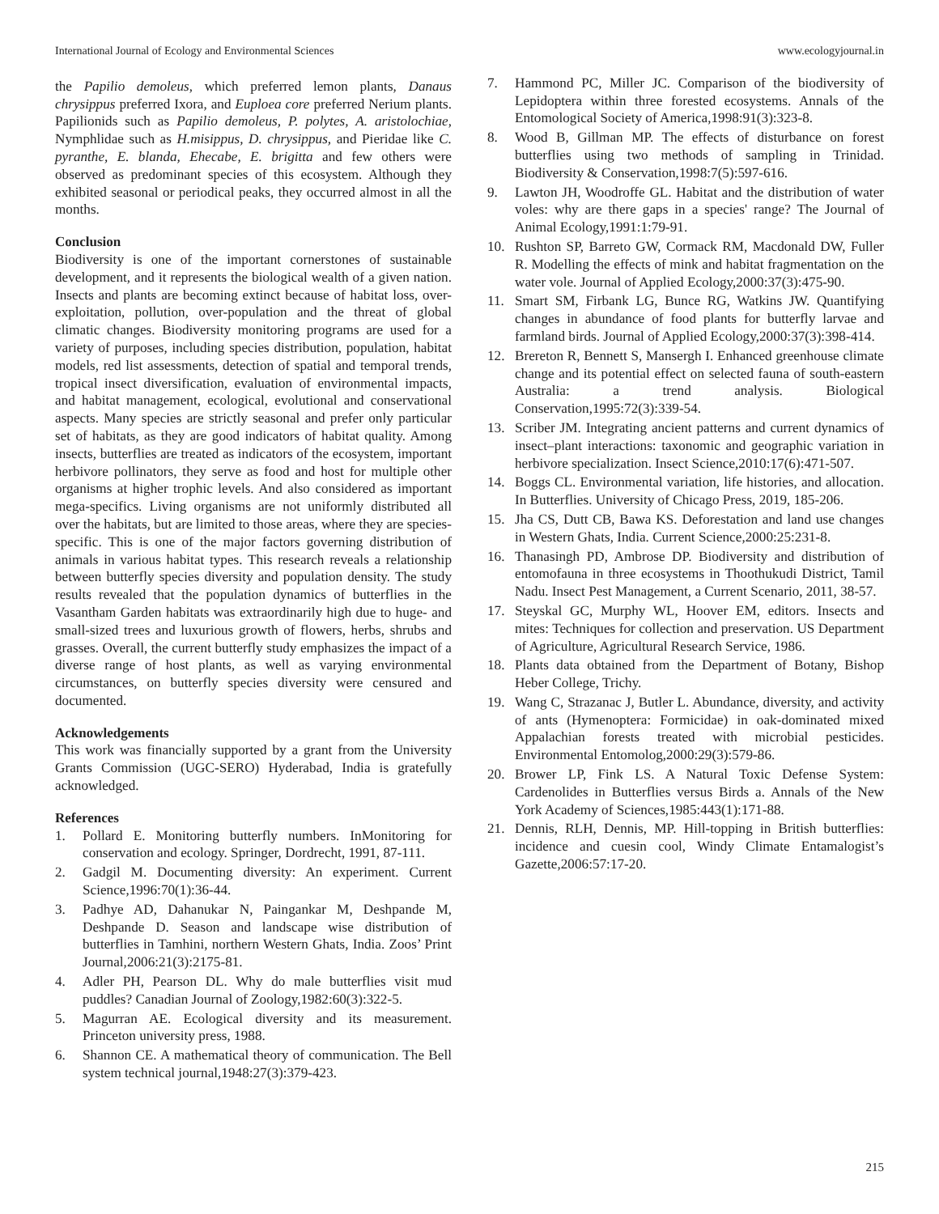International Journal of Ecology and Environmental Sciences www.ecologyjournal.in
the Papilio demoleus, which preferred lemon plants, Danaus chrysippus preferred Ixora, and Euploea core preferred Nerium plants. Papilionids such as Papilio demoleus, P. polytes, A. aristolochiae, Nymphlidae such as H.misippus, D. chrysippus, and Pieridae like C. pyranthe, E. blanda, Ehecabe, E. brigitta and few others were observed as predominant species of this ecosystem. Although they exhibited seasonal or periodical peaks, they occurred almost in all the months.
Conclusion
Biodiversity is one of the important cornerstones of sustainable development, and it represents the biological wealth of a given nation. Insects and plants are becoming extinct because of habitat loss, over-exploitation, pollution, over-population and the threat of global climatic changes. Biodiversity monitoring programs are used for a variety of purposes, including species distribution, population, habitat models, red list assessments, detection of spatial and temporal trends, tropical insect diversification, evaluation of environmental impacts, and habitat management, ecological, evolutional and conservational aspects. Many species are strictly seasonal and prefer only particular set of habitats, as they are good indicators of habitat quality. Among insects, butterflies are treated as indicators of the ecosystem, important herbivore pollinators, they serve as food and host for multiple other organisms at higher trophic levels. And also considered as important mega-specifics. Living organisms are not uniformly distributed all over the habitats, but are limited to those areas, where they are species-specific. This is one of the major factors governing distribution of animals in various habitat types. This research reveals a relationship between butterfly species diversity and population density. The study results revealed that the population dynamics of butterflies in the Vasantham Garden habitats was extraordinarily high due to huge- and small-sized trees and luxurious growth of flowers, herbs, shrubs and grasses. Overall, the current butterfly study emphasizes the impact of a diverse range of host plants, as well as varying environmental circumstances, on butterfly species diversity were censured and documented.
Acknowledgements
This work was financially supported by a grant from the University Grants Commission (UGC-SERO) Hyderabad, India is gratefully acknowledged.
References
1. Pollard E. Monitoring butterfly numbers. InMonitoring for conservation and ecology. Springer, Dordrecht, 1991, 87-111.
2. Gadgil M. Documenting diversity: An experiment. Current Science,1996:70(1):36-44.
3. Padhye AD, Dahanukar N, Paingankar M, Deshpande M, Deshpande D. Season and landscape wise distribution of butterflies in Tamhini, northern Western Ghats, India. Zoos’ Print Journal,2006:21(3):2175-81.
4. Adler PH, Pearson DL. Why do male butterflies visit mud puddles? Canadian Journal of Zoology,1982:60(3):322-5.
5. Magurran AE. Ecological diversity and its measurement. Princeton university press, 1988.
6. Shannon CE. A mathematical theory of communication. The Bell system technical journal,1948:27(3):379-423.
7. Hammond PC, Miller JC. Comparison of the biodiversity of Lepidoptera within three forested ecosystems. Annals of the Entomological Society of America,1998:91(3):323-8.
8. Wood B, Gillman MP. The effects of disturbance on forest butterflies using two methods of sampling in Trinidad. Biodiversity & Conservation,1998:7(5):597-616.
9. Lawton JH, Woodroffe GL. Habitat and the distribution of water voles: why are there gaps in a species' range? The Journal of Animal Ecology,1991:1:79-91.
10. Rushton SP, Barreto GW, Cormack RM, Macdonald DW, Fuller R. Modelling the effects of mink and habitat fragmentation on the water vole. Journal of Applied Ecology,2000:37(3):475-90.
11. Smart SM, Firbank LG, Bunce RG, Watkins JW. Quantifying changes in abundance of food plants for butterfly larvae and farmland birds. Journal of Applied Ecology,2000:37(3):398-414.
12. Brereton R, Bennett S, Mansergh I. Enhanced greenhouse climate change and its potential effect on selected fauna of south-eastern Australia: a trend analysis. Biological Conservation,1995:72(3):339-54.
13. Scriber JM. Integrating ancient patterns and current dynamics of insect–plant interactions: taxonomic and geographic variation in herbivore specialization. Insect Science,2010:17(6):471-507.
14. Boggs CL. Environmental variation, life histories, and allocation. In Butterflies. University of Chicago Press, 2019, 185-206.
15. Jha CS, Dutt CB, Bawa KS. Deforestation and land use changes in Western Ghats, India. Current Science,2000:25:231-8.
16. Thanasingh PD, Ambrose DP. Biodiversity and distribution of entomofauna in three ecosystems in Thoothukudi District, Tamil Nadu. Insect Pest Management, a Current Scenario, 2011, 38-57.
17. Steyskal GC, Murphy WL, Hoover EM, editors. Insects and mites: Techniques for collection and preservation. US Department of Agriculture, Agricultural Research Service, 1986.
18. Plants data obtained from the Department of Botany, Bishop Heber College, Trichy.
19. Wang C, Strazanac J, Butler L. Abundance, diversity, and activity of ants (Hymenoptera: Formicidae) in oak-dominated mixed Appalachian forests treated with microbial pesticides. Environmental Entomolog,2000:29(3):579-86.
20. Brower LP, Fink LS. A Natural Toxic Defense System: Cardenolides in Butterflies versus Birds a. Annals of the New York Academy of Sciences,1985:443(1):171-88.
21. Dennis, RLH, Dennis, MP. Hill-topping in British butterflies: incidence and cuesin cool, Windy Climate Entamalogist’s Gazette,2006:57:17-20.
215